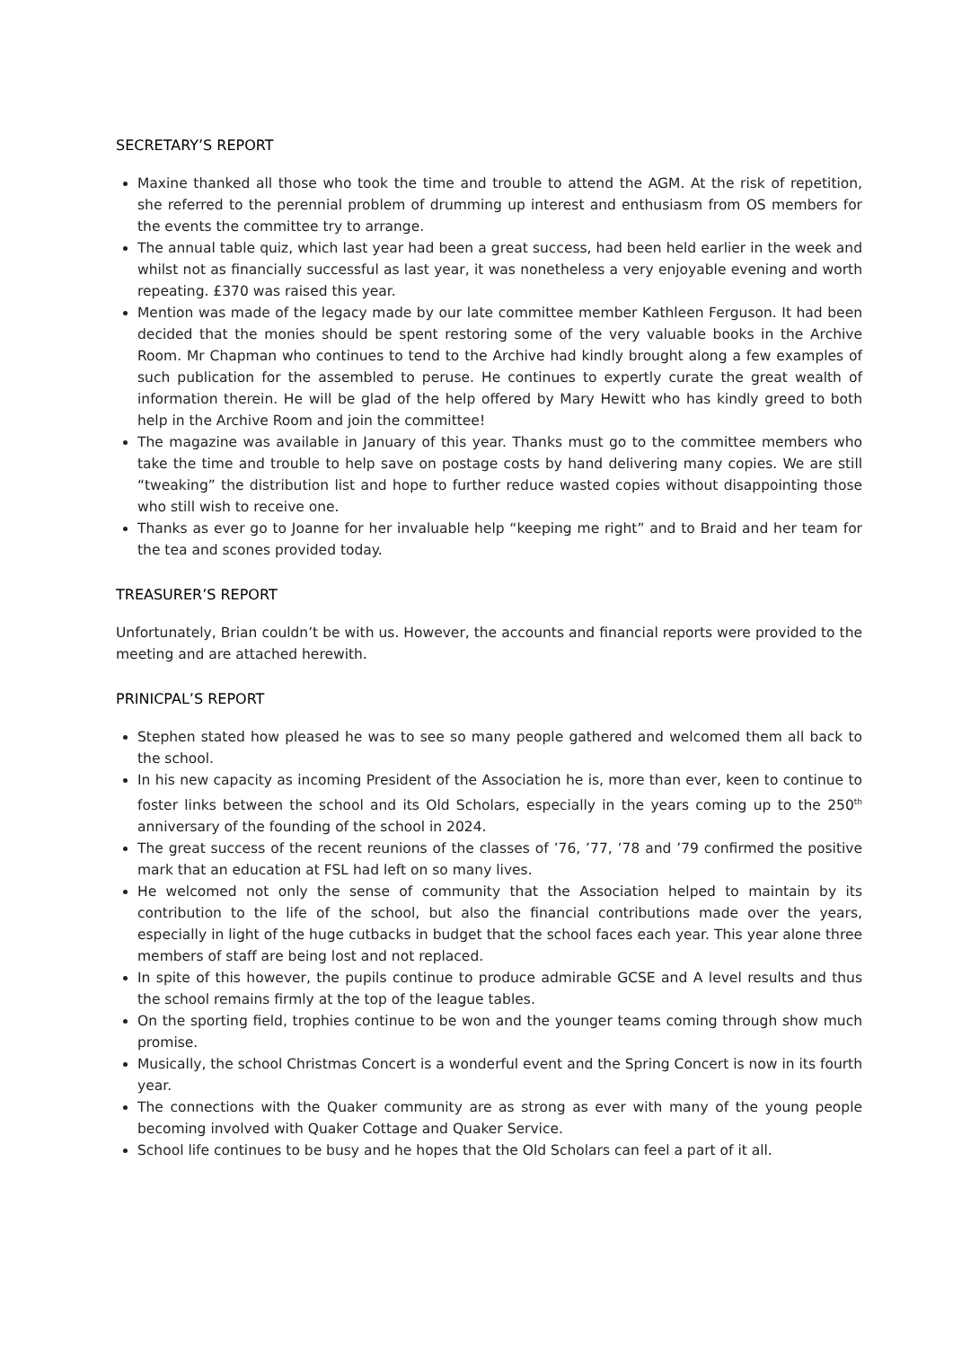SECRETARY’S REPORT
Maxine thanked all those who took the time and trouble to attend the AGM. At the risk of repetition, she referred to the perennial problem of drumming up interest and enthusiasm from OS members for the events the committee try to arrange.
The annual table quiz, which last year had been a great success, had been held earlier in the week and whilst not as financially successful as last year, it was nonetheless a very enjoyable evening and worth repeating. £370 was raised this year.
Mention was made of the legacy made by our late committee member Kathleen Ferguson. It had been decided that the monies should be spent restoring some of the very valuable books in the Archive Room. Mr Chapman who continues to tend to the Archive had kindly brought along a few examples of such publication for the assembled to peruse. He continues to expertly curate the great wealth of information therein. He will be glad of the help offered by Mary Hewitt who has kindly greed to both help in the Archive Room and join the committee!
The magazine was available in January of this year. Thanks must go to the committee members who take the time and trouble to help save on postage costs by hand delivering many copies. We are still “tweaking” the distribution list and hope to further reduce wasted copies without disappointing those who still wish to receive one.
Thanks as ever go to Joanne for her invaluable help “keeping me right” and to Braid and her team for the tea and scones provided today.
TREASURER’S REPORT
Unfortunately, Brian couldn’t be with us. However, the accounts and financial reports were provided to the meeting and are attached herewith.
PRINICPAL’S REPORT
Stephen stated how pleased he was to see so many people gathered and welcomed them all back to the school.
In his new capacity as incoming President of the Association he is, more than ever, keen to continue to foster links between the school and its Old Scholars, especially in the years coming up to the 250<sup>th</sup> anniversary of the founding of the school in 2024.
The great success of the recent reunions of the classes of ’76, ’77, ’78 and ’79 confirmed the positive mark that an education at FSL had left on so many lives.
He welcomed not only the sense of community that the Association helped to maintain by its contribution to the life of the school, but also the financial contributions made over the years, especially in light of the huge cutbacks in budget that the school faces each year. This year alone three members of staff are being lost and not replaced.
In spite of this however, the pupils continue to produce admirable GCSE and A level results and thus the school remains firmly at the top of the league tables.
On the sporting field, trophies continue to be won and the younger teams coming through show much promise.
Musically, the school Christmas Concert is a wonderful event and the Spring Concert is now in its fourth year.
The connections with the Quaker community are as strong as ever with many of the young people becoming involved with Quaker Cottage and Quaker Service.
School life continues to be busy and he hopes that the Old Scholars can feel a part of it all.